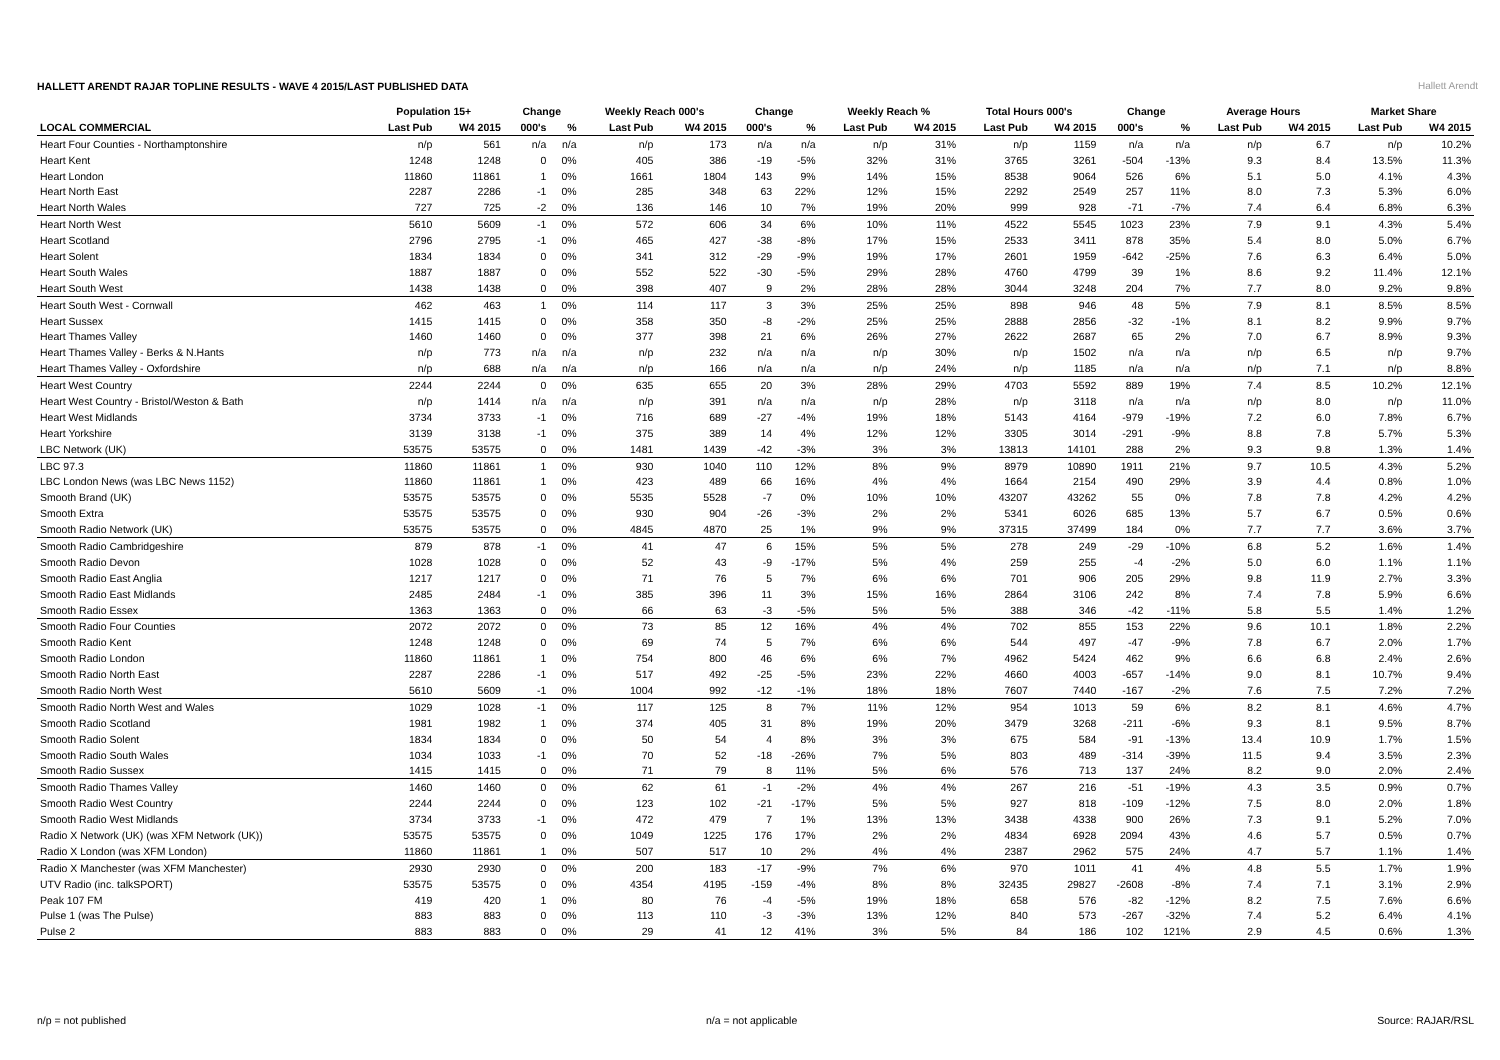HALLETT ARENDT RAJAR TOPLINE RESULTS - WAVE 4 2015/LAST PUBLISHED DATA
Hallett Arendt
| | Population 15+ | | Change | | Weekly Reach 000's | | Change | | Weekly Reach % | | Total Hours 000's | | Change | | Average Hours | | Market Share | |
| --- | --- | --- | --- | --- | --- | --- | --- | --- | --- | --- | --- | --- | --- | --- | --- | --- | --- | --- |
| LOCAL COMMERCIAL | Last Pub | W4 2015 | 000's | % | Last Pub | W4 2015 | 000's | % | Last Pub | W4 2015 | Last Pub | W4 2015 | 000's | % | Last Pub | W4 2015 | Last Pub | W4 2015 |
| Heart Four Counties - Northamptonshire | n/p | 561 | n/a | n/a | n/p | 173 | n/a | n/a | n/p | 31% | n/p | 1159 | n/a | n/a | n/p | 6.7 | n/p | 10.2% |
| Heart Kent | 1248 | 1248 | 0 | 0% | 405 | 386 | -19 | -5% | 32% | 31% | 3765 | 3261 | -504 | -13% | 9.3 | 8.4 | 13.5% | 11.3% |
| Heart London | 11860 | 11861 | 1 | 0% | 1661 | 1804 | 143 | 9% | 14% | 15% | 8538 | 9064 | 526 | 6% | 5.1 | 5.0 | 4.1% | 4.3% |
| Heart North East | 2287 | 2286 | -1 | 0% | 285 | 348 | 63 | 22% | 12% | 15% | 2292 | 2549 | 257 | 11% | 8.0 | 7.3 | 5.3% | 6.0% |
| Heart North Wales | 727 | 725 | -2 | 0% | 136 | 146 | 10 | 7% | 19% | 20% | 999 | 928 | -71 | -7% | 7.4 | 6.4 | 6.8% | 6.3% |
| Heart North West | 5610 | 5609 | -1 | 0% | 572 | 606 | 34 | 6% | 10% | 11% | 4522 | 5545 | 1023 | 23% | 7.9 | 9.1 | 4.3% | 5.4% |
| Heart Scotland | 2796 | 2795 | -1 | 0% | 465 | 427 | -38 | -8% | 17% | 15% | 2533 | 3411 | 878 | 35% | 5.4 | 8.0 | 5.0% | 6.7% |
| Heart Solent | 1834 | 1834 | 0 | 0% | 341 | 312 | -29 | -9% | 19% | 17% | 2601 | 1959 | -642 | -25% | 7.6 | 6.3 | 6.4% | 5.0% |
| Heart South Wales | 1887 | 1887 | 0 | 0% | 552 | 522 | -30 | -5% | 29% | 28% | 4760 | 4799 | 39 | 1% | 8.6 | 9.2 | 11.4% | 12.1% |
| Heart South West | 1438 | 1438 | 0 | 0% | 398 | 407 | 9 | 2% | 28% | 28% | 3044 | 3248 | 204 | 7% | 7.7 | 8.0 | 9.2% | 9.8% |
| Heart South West - Cornwall | 462 | 463 | 1 | 0% | 114 | 117 | 3 | 3% | 25% | 25% | 898 | 946 | 48 | 5% | 7.9 | 8.1 | 8.5% | 8.5% |
| Heart Sussex | 1415 | 1415 | 0 | 0% | 358 | 350 | -8 | -2% | 25% | 25% | 2888 | 2856 | -32 | -1% | 8.1 | 8.2 | 9.9% | 9.7% |
| Heart Thames Valley | 1460 | 1460 | 0 | 0% | 377 | 398 | 21 | 6% | 26% | 27% | 2622 | 2687 | 65 | 2% | 7.0 | 6.7 | 8.9% | 9.3% |
| Heart Thames Valley - Berks & N.Hants | n/p | 773 | n/a | n/a | n/p | 232 | n/a | n/a | n/p | 30% | n/p | 1502 | n/a | n/a | n/p | 6.5 | n/p | 9.7% |
| Heart Thames Valley - Oxfordshire | n/p | 688 | n/a | n/a | n/p | 166 | n/a | n/a | n/p | 24% | n/p | 1185 | n/a | n/a | n/p | 7.1 | n/p | 8.8% |
| Heart West Country | 2244 | 2244 | 0 | 0% | 635 | 655 | 20 | 3% | 28% | 29% | 4703 | 5592 | 889 | 19% | 7.4 | 8.5 | 10.2% | 12.1% |
| Heart West Country - Bristol/Weston & Bath | n/p | 1414 | n/a | n/a | n/p | 391 | n/a | n/a | n/p | 28% | n/p | 3118 | n/a | n/a | n/p | 8.0 | n/p | 11.0% |
| Heart West Midlands | 3734 | 3733 | -1 | 0% | 716 | 689 | -27 | -4% | 19% | 18% | 5143 | 4164 | -979 | -19% | 7.2 | 6.0 | 7.8% | 6.7% |
| Heart Yorkshire | 3139 | 3138 | -1 | 0% | 375 | 389 | 14 | 4% | 12% | 12% | 3305 | 3014 | -291 | -9% | 8.8 | 7.8 | 5.7% | 5.3% |
| LBC Network (UK) | 53575 | 53575 | 0 | 0% | 1481 | 1439 | -42 | -3% | 3% | 3% | 13813 | 14101 | 288 | 2% | 9.3 | 9.8 | 1.3% | 1.4% |
| LBC 97.3 | 11860 | 11861 | 1 | 0% | 930 | 1040 | 110 | 12% | 8% | 9% | 8979 | 10890 | 1911 | 21% | 9.7 | 10.5 | 4.3% | 5.2% |
| LBC London News (was LBC News 1152) | 11860 | 11861 | 1 | 0% | 423 | 489 | 66 | 16% | 4% | 4% | 1664 | 2154 | 490 | 29% | 3.9 | 4.4 | 0.8% | 1.0% |
| Smooth Brand (UK) | 53575 | 53575 | 0 | 0% | 5535 | 5528 | -7 | 0% | 10% | 10% | 43207 | 43262 | 55 | 0% | 7.8 | 7.8 | 4.2% | 4.2% |
| Smooth Extra | 53575 | 53575 | 0 | 0% | 930 | 904 | -26 | -3% | 2% | 2% | 5341 | 6026 | 685 | 13% | 5.7 | 6.7 | 0.5% | 0.6% |
| Smooth Radio Network (UK) | 53575 | 53575 | 0 | 0% | 4845 | 4870 | 25 | 1% | 9% | 9% | 37315 | 37499 | 184 | 0% | 7.7 | 7.7 | 3.6% | 3.7% |
| Smooth Radio Cambridgeshire | 879 | 878 | -1 | 0% | 41 | 47 | 6 | 15% | 5% | 5% | 278 | 249 | -29 | -10% | 6.8 | 5.2 | 1.6% | 1.4% |
| Smooth Radio Devon | 1028 | 1028 | 0 | 0% | 52 | 43 | -9 | -17% | 5% | 4% | 259 | 255 | -4 | -2% | 5.0 | 6.0 | 1.1% | 1.1% |
| Smooth Radio East Anglia | 1217 | 1217 | 0 | 0% | 71 | 76 | 5 | 7% | 6% | 6% | 701 | 906 | 205 | 29% | 9.8 | 11.9 | 2.7% | 3.3% |
| Smooth Radio East Midlands | 2485 | 2484 | -1 | 0% | 385 | 396 | 11 | 3% | 15% | 16% | 2864 | 3106 | 242 | 8% | 7.4 | 7.8 | 5.9% | 6.6% |
| Smooth Radio Essex | 1363 | 1363 | 0 | 0% | 66 | 63 | -3 | -5% | 5% | 5% | 388 | 346 | -42 | -11% | 5.8 | 5.5 | 1.4% | 1.2% |
| Smooth Radio Four Counties | 2072 | 2072 | 0 | 0% | 73 | 85 | 12 | 16% | 4% | 4% | 702 | 855 | 153 | 22% | 9.6 | 10.1 | 1.8% | 2.2% |
| Smooth Radio Kent | 1248 | 1248 | 0 | 0% | 69 | 74 | 5 | 7% | 6% | 6% | 544 | 497 | -47 | -9% | 7.8 | 6.7 | 2.0% | 1.7% |
| Smooth Radio London | 11860 | 11861 | 1 | 0% | 754 | 800 | 46 | 6% | 6% | 7% | 4962 | 5424 | 462 | 9% | 6.6 | 6.8 | 2.4% | 2.6% |
| Smooth Radio North East | 2287 | 2286 | -1 | 0% | 517 | 492 | -25 | -5% | 23% | 22% | 4660 | 4003 | -657 | -14% | 9.0 | 8.1 | 10.7% | 9.4% |
| Smooth Radio North West | 5610 | 5609 | -1 | 0% | 1004 | 992 | -12 | -1% | 18% | 18% | 7607 | 7440 | -167 | -2% | 7.6 | 7.5 | 7.2% | 7.2% |
| Smooth Radio North West and Wales | 1029 | 1028 | -1 | 0% | 117 | 125 | 8 | 7% | 11% | 12% | 954 | 1013 | 59 | 6% | 8.2 | 8.1 | 4.6% | 4.7% |
| Smooth Radio Scotland | 1981 | 1982 | 1 | 0% | 374 | 405 | 31 | 8% | 19% | 20% | 3479 | 3268 | -211 | -6% | 9.3 | 8.1 | 9.5% | 8.7% |
| Smooth Radio Solent | 1834 | 1834 | 0 | 0% | 50 | 54 | 4 | 8% | 3% | 3% | 675 | 584 | -91 | -13% | 13.4 | 10.9 | 1.7% | 1.5% |
| Smooth Radio South Wales | 1034 | 1033 | -1 | 0% | 70 | 52 | -18 | -26% | 7% | 5% | 803 | 489 | -314 | -39% | 11.5 | 9.4 | 3.5% | 2.3% |
| Smooth Radio Sussex | 1415 | 1415 | 0 | 0% | 71 | 79 | 8 | 11% | 5% | 6% | 576 | 713 | 137 | 24% | 8.2 | 9.0 | 2.0% | 2.4% |
| Smooth Radio Thames Valley | 1460 | 1460 | 0 | 0% | 62 | 61 | -1 | -2% | 4% | 4% | 267 | 216 | -51 | -19% | 4.3 | 3.5 | 0.9% | 0.7% |
| Smooth Radio West Country | 2244 | 2244 | 0 | 0% | 123 | 102 | -21 | -17% | 5% | 5% | 927 | 818 | -109 | -12% | 7.5 | 8.0 | 2.0% | 1.8% |
| Smooth Radio West Midlands | 3734 | 3733 | -1 | 0% | 472 | 479 | 7 | 1% | 13% | 13% | 3438 | 4338 | 900 | 26% | 7.3 | 9.1 | 5.2% | 7.0% |
| Radio X Network (UK) (was XFM Network (UK)) | 53575 | 53575 | 0 | 0% | 1049 | 1225 | 176 | 17% | 2% | 2% | 4834 | 6928 | 2094 | 43% | 4.6 | 5.7 | 0.5% | 0.7% |
| Radio X London (was XFM London) | 11860 | 11861 | 1 | 0% | 507 | 517 | 10 | 2% | 4% | 4% | 2387 | 2962 | 575 | 24% | 4.7 | 5.7 | 1.1% | 1.4% |
| Radio X Manchester (was XFM Manchester) | 2930 | 2930 | 0 | 0% | 200 | 183 | -17 | -9% | 7% | 6% | 970 | 1011 | 41 | 4% | 4.8 | 5.5 | 1.7% | 1.9% |
| UTV Radio (inc. talkSPORT) | 53575 | 53575 | 0 | 0% | 4354 | 4195 | -159 | -4% | 8% | 8% | 32435 | 29827 | -2608 | -8% | 7.4 | 7.1 | 3.1% | 2.9% |
| Peak 107 FM | 419 | 420 | 1 | 0% | 80 | 76 | -4 | -5% | 19% | 18% | 658 | 576 | -82 | -12% | 8.2 | 7.5 | 7.6% | 6.6% |
| Pulse 1 (was The Pulse) | 883 | 883 | 0 | 0% | 113 | 110 | -3 | -3% | 13% | 12% | 840 | 573 | -267 | -32% | 7.4 | 5.2 | 6.4% | 4.1% |
| Pulse 2 | 883 | 883 | 0 | 0% | 29 | 41 | 12 | 41% | 3% | 5% | 84 | 186 | 102 | 121% | 2.9 | 4.5 | 0.6% | 1.3% |
n/p = not published n/a = not applicable Source: RAJAR/RSL